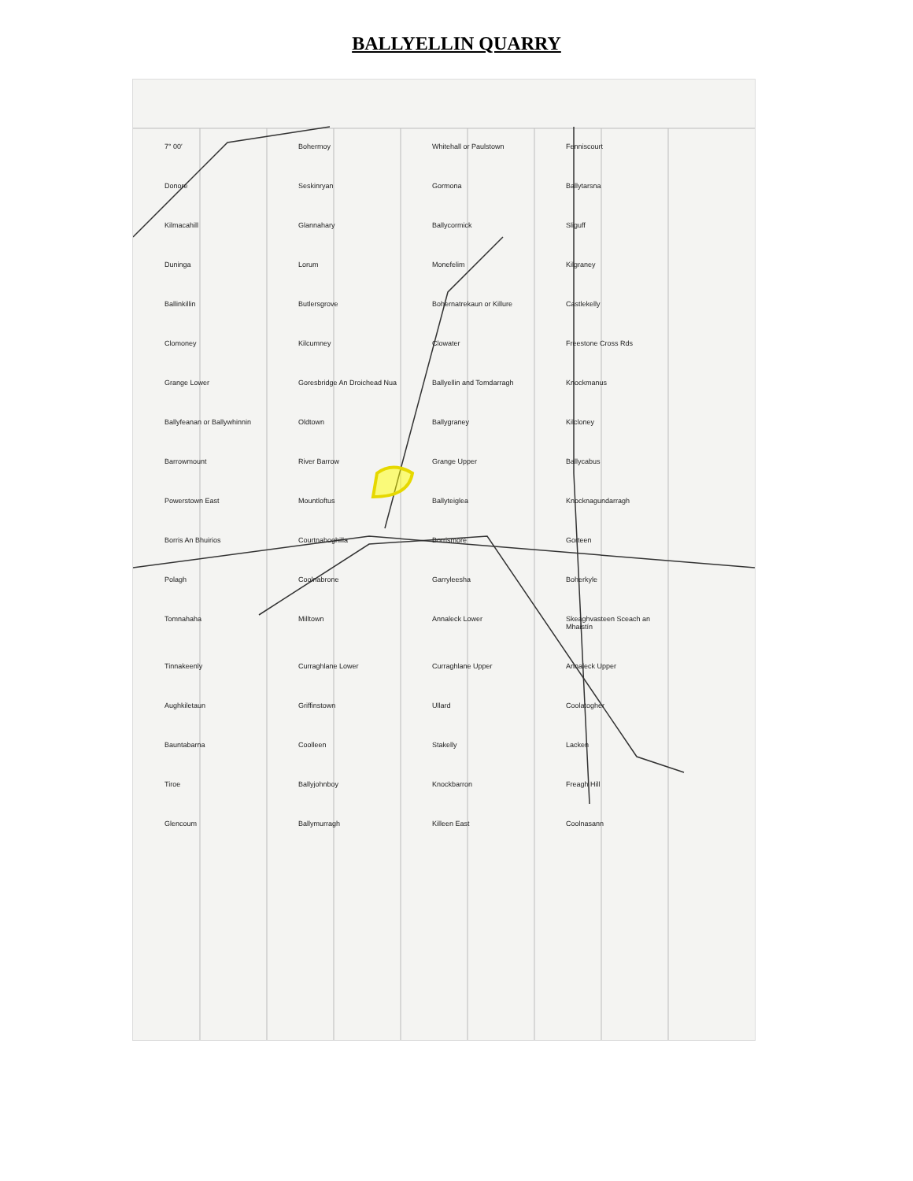BALLYELLIN QUARRY
7° 00′ Bohermoy Whitehall or Paulstown Fenniscourt Donore Seskinryan Gormona Ballytarsna Kilmacahill Glannahary Ballycormick Sliguff Duninga Lorum Monefelim Kilgraney Ballinkillin Butlersgrove Bohernatrekaun or Killure Castlekelly Clomoney Kilcumney Clowater Freestone Cross Rds Grange Lower Goresbridge An Droichead Nua Ballyellin and Tomdarragh Knockmanus Ballyfeanan or Ballywhinnin Oldtown Ballygraney Kilcloney Barrowmount River Barrow Grange Upper Ballycabus Powerstown East Mountloftus Ballyteiglea Knocknagundarragh Borris An Bhuirios Courtnaboghilla Borrismore Gorteen Polagh Coolnabrone Garryleesha Boherkyle Tomnahaha Milltown Annaleck Lower Skeaghvasteen Sceach an Mhaistín Tinnakeenly Curraghlane Lower Curraghlane Upper Annaleck Upper Aughkiletaun Griffinstown Ullard Coolatogher Bauntabarna Coolleen Stakelly Lacken Tiroe Ballyjohnboy Knockbarron Freagh Hill Glencoum Ballymurragh Killeen East Coolnasann